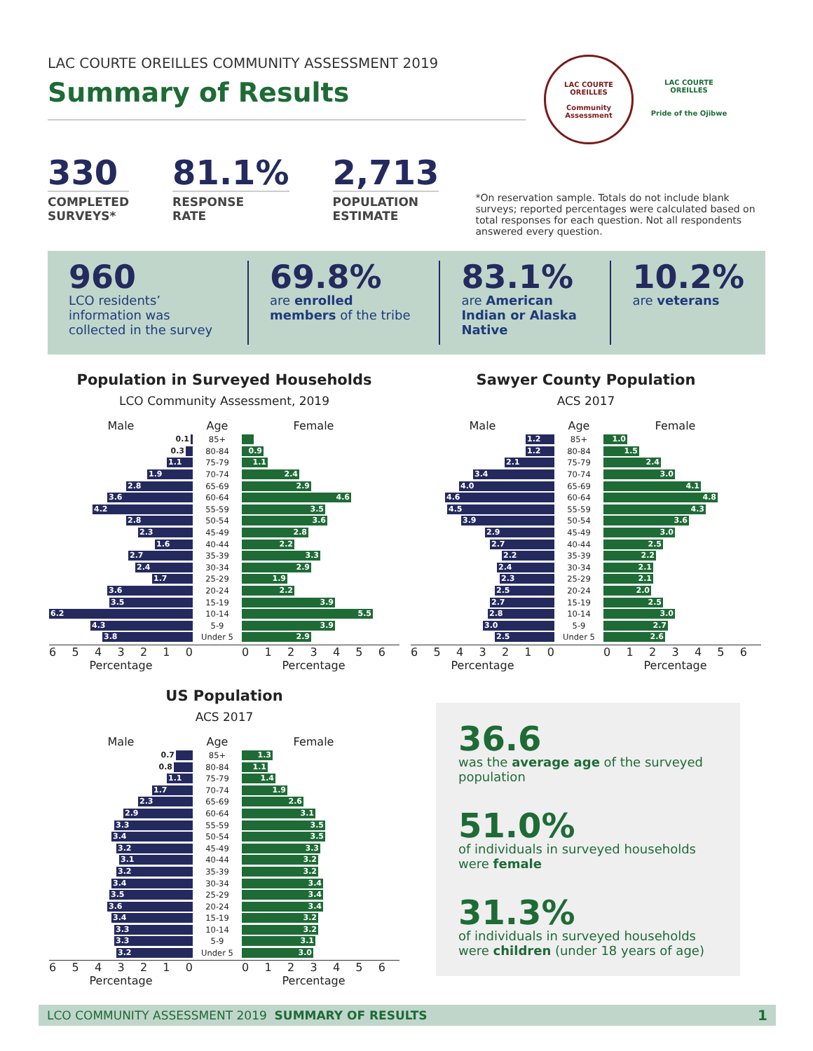LAC COURTE OREILLES COMMUNITY ASSESSMENT 2019
Summary of Results
LAC COURTE OREILLES
Community Assessment
LAC COURTE OREILLES
Pride of the Ojibwe
330
COMPLETED
SURVEYS*
81.1%
RESPONSE
RATE
2,713
POPULATION
ESTIMATE
*On reservation sample. Totals do not include blank surveys; reported percentages were calculated based on total responses for each question. Not all respondents answered every question.
960
LCO residents’ information was collected in the survey
69.8%
are enrolled members of the tribe
83.1%
are American Indian or Alaska Native
10.2%
are veterans
Population in Surveyed Households
LCO Community Assessment, 2019
Male Age Female
0.1 85+
0.3 80-84
0.9
1.1
75-79
1.1
1.9
70-74
2.4
2.8
65-69
2.9
3.6
60-64
4.6
4.2
55-59
3.5
2.8
50-54
3.6
2.3
45-49
2.8
1.6
40-44
2.2
2.7
35-39
3.3
2.4
30-34
2.9
1.7
25-29
1.9
3.6
20-24
2.2
3.5
15-19
3.9
6.2
10-14
5.5
4.3
5-9
3.9
3.8
Under 5
2.9
6 5 4 3 2 1 0 0 1 2 3 4 5 6
Percentage Percentage
Sawyer County Population
ACS 2017
Male Age Female
1.2
85+
1.0
1.2
80-84
1.5
2.1
75-79
2.4
3.4
70-74
3.0
4.0
65-69
4.1
4.6
60-64
4.8
4.5
55-59
4.3
3.9
50-54
3.6
2.9
45-49
3.0
2.7
40-44
2.5
2.2
35-39
2.2
2.4
30-34
2.1
2.3
25-29
2.1
2.5
20-24
2.0
2.7
15-19
2.5
2.8
10-14
3.0
3.0
5-9
2.7
2.5
Under 5
2.6
6 5 4 3 2 1 0 0 1 2 3 4 5 6
Percentage Percentage
US Population
ACS 2017
Male Age Female
0.7 85+
1.3
0.8 80-84
1.1
1.1
75-79
1.4
1.7
70-74
1.9
2.3
65-69
2.6
2.9
60-64
3.1
3.3
55-59
3.5
3.4
50-54
3.5
3.2
45-49
3.3
3.1
40-44
3.2
3.2
35-39
3.2
3.4
30-34
3.4
3.5
25-29
3.4
3.6
20-24
3.4
3.4
15-19
3.2
3.3
10-14
3.2
3.3
5-9
3.1
3.2
Under 5
3.0
6 5 4 3 2 1 0 0 1 2 3 4 5 6
Percentage Percentage
36.6
was the average age of the surveyed population
51.0%
of individuals in surveyed households were female
31.3%
of individuals in surveyed households were children (under 18 years of age)
LCO COMMUNITY ASSESSMENT 2019 SUMMARY OF RESULTS 1